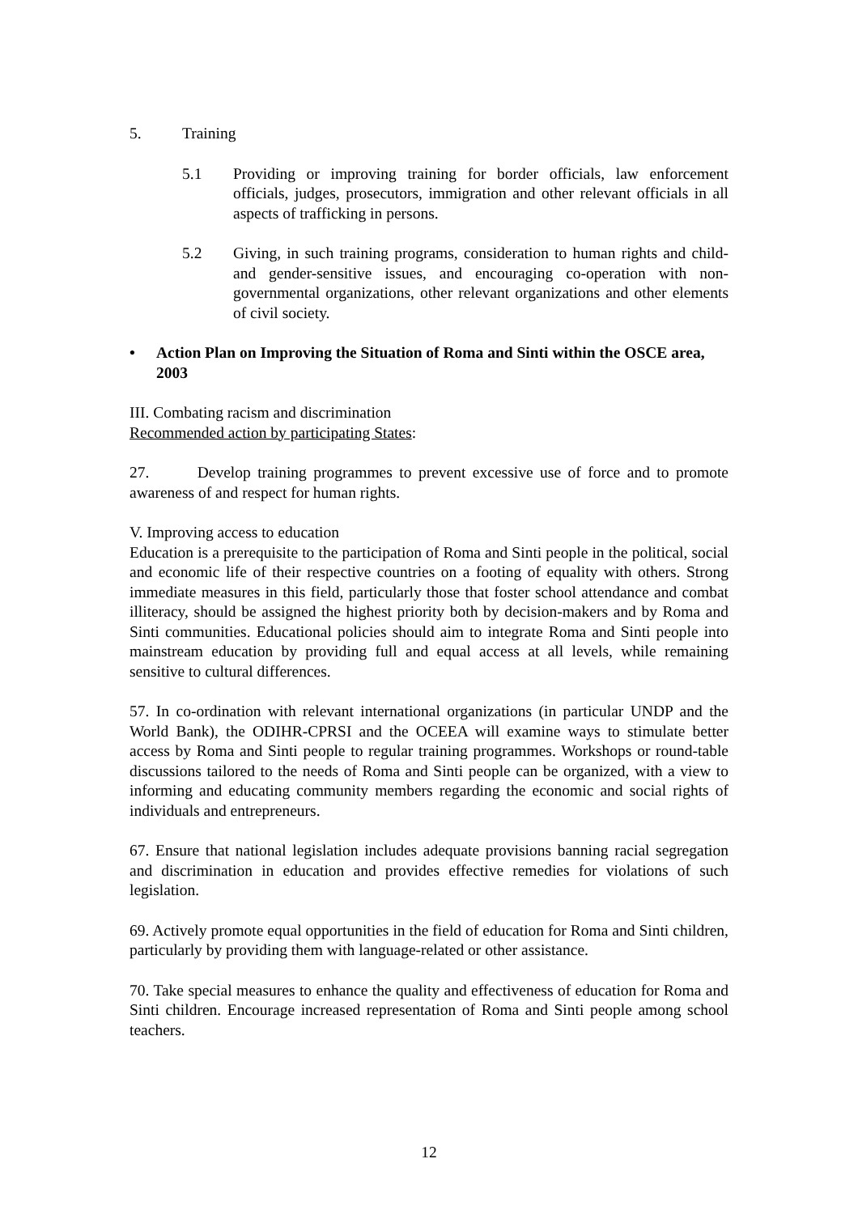5. Training
5.1 Providing or improving training for border officials, law enforcement officials, judges, prosecutors, immigration and other relevant officials in all aspects of trafficking in persons.
5.2 Giving, in such training programs, consideration to human rights and child- and gender-sensitive issues, and encouraging co-operation with non-governmental organizations, other relevant organizations and other elements of civil society.
• Action Plan on Improving the Situation of Roma and Sinti within the OSCE area, 2003
III. Combating racism and discrimination
Recommended action by participating States:
27. Develop training programmes to prevent excessive use of force and to promote awareness of and respect for human rights.
V. Improving access to education
Education is a prerequisite to the participation of Roma and Sinti people in the political, social and economic life of their respective countries on a footing of equality with others. Strong immediate measures in this field, particularly those that foster school attendance and combat illiteracy, should be assigned the highest priority both by decision-makers and by Roma and Sinti communities. Educational policies should aim to integrate Roma and Sinti people into mainstream education by providing full and equal access at all levels, while remaining sensitive to cultural differences.
57. In co-ordination with relevant international organizations (in particular UNDP and the World Bank), the ODIHR-CPRSI and the OCEEA will examine ways to stimulate better access by Roma and Sinti people to regular training programmes. Workshops or round-table discussions tailored to the needs of Roma and Sinti people can be organized, with a view to informing and educating community members regarding the economic and social rights of individuals and entrepreneurs.
67. Ensure that national legislation includes adequate provisions banning racial segregation and discrimination in education and provides effective remedies for violations of such legislation.
69. Actively promote equal opportunities in the field of education for Roma and Sinti children, particularly by providing them with language-related or other assistance.
70. Take special measures to enhance the quality and effectiveness of education for Roma and Sinti children. Encourage increased representation of Roma and Sinti people among school teachers.
12